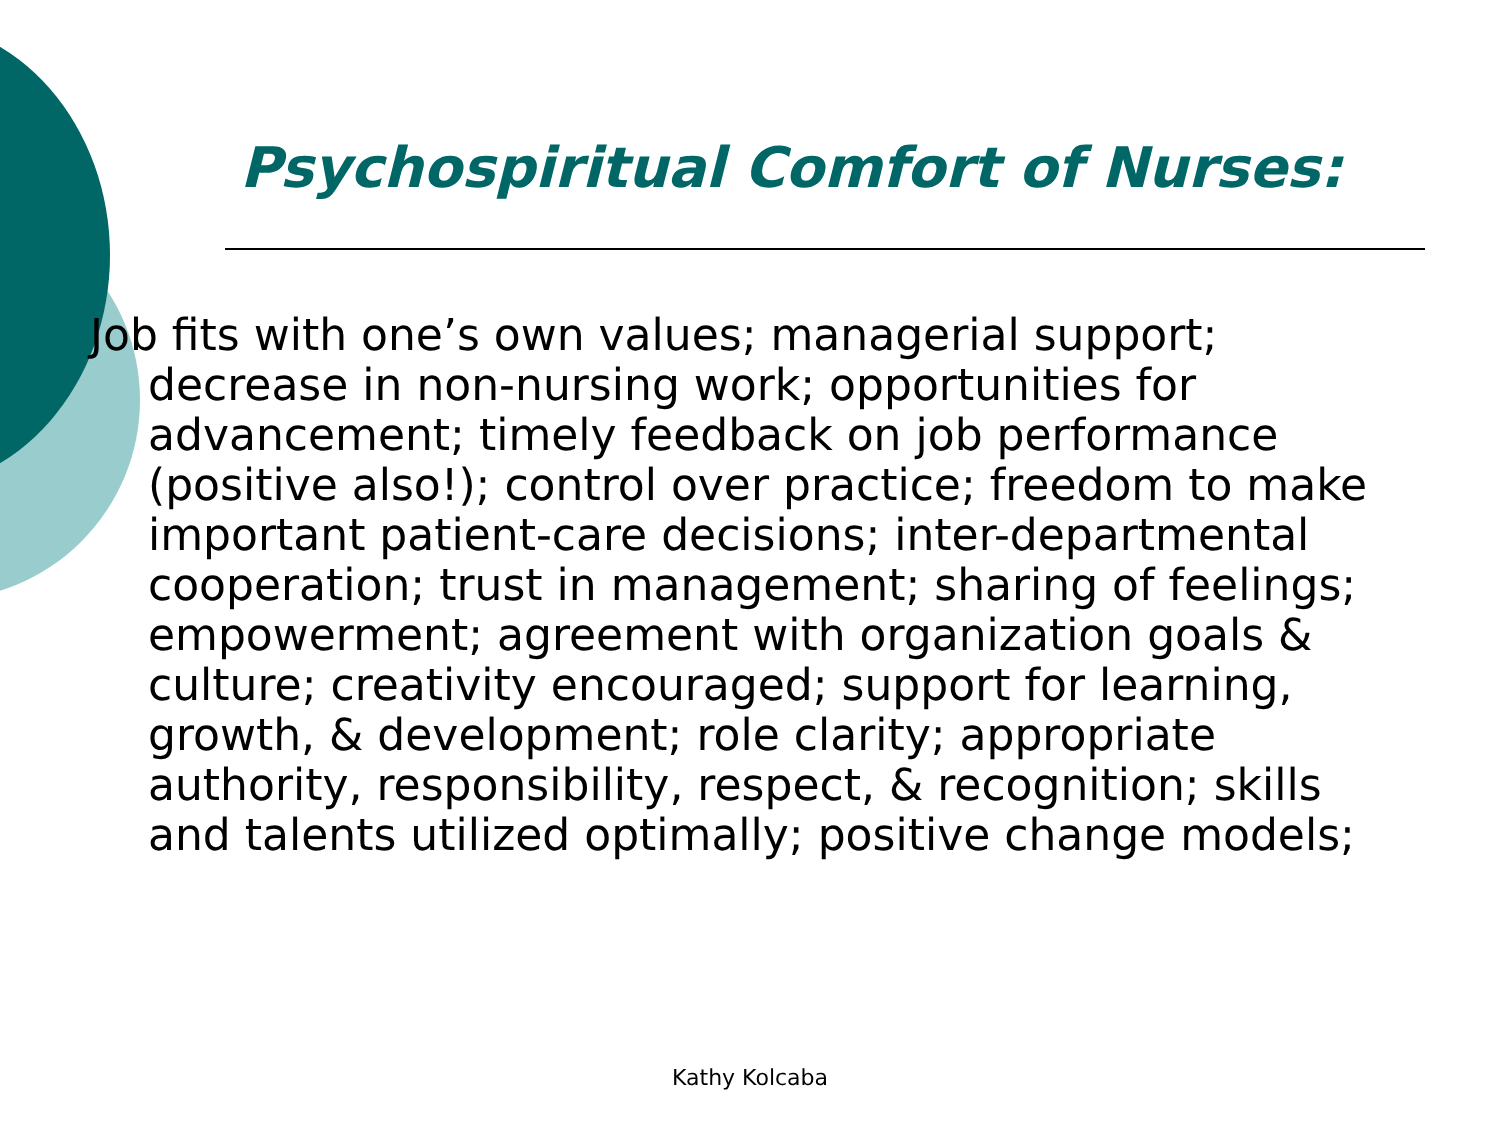Psychospiritual Comfort of Nurses:
Job fits with one’s own values; managerial support; decrease in non-nursing work; opportunities for advancement; timely feedback on job performance (positive also!); control over practice; freedom to make important patient-care decisions; inter-departmental cooperation; trust in management; sharing of feelings; empowerment; agreement with organization goals & culture; creativity encouraged; support for learning, growth, & development; role clarity; appropriate authority, responsibility, respect, & recognition; skills and talents utilized optimally; positive change models;
Kathy Kolcaba